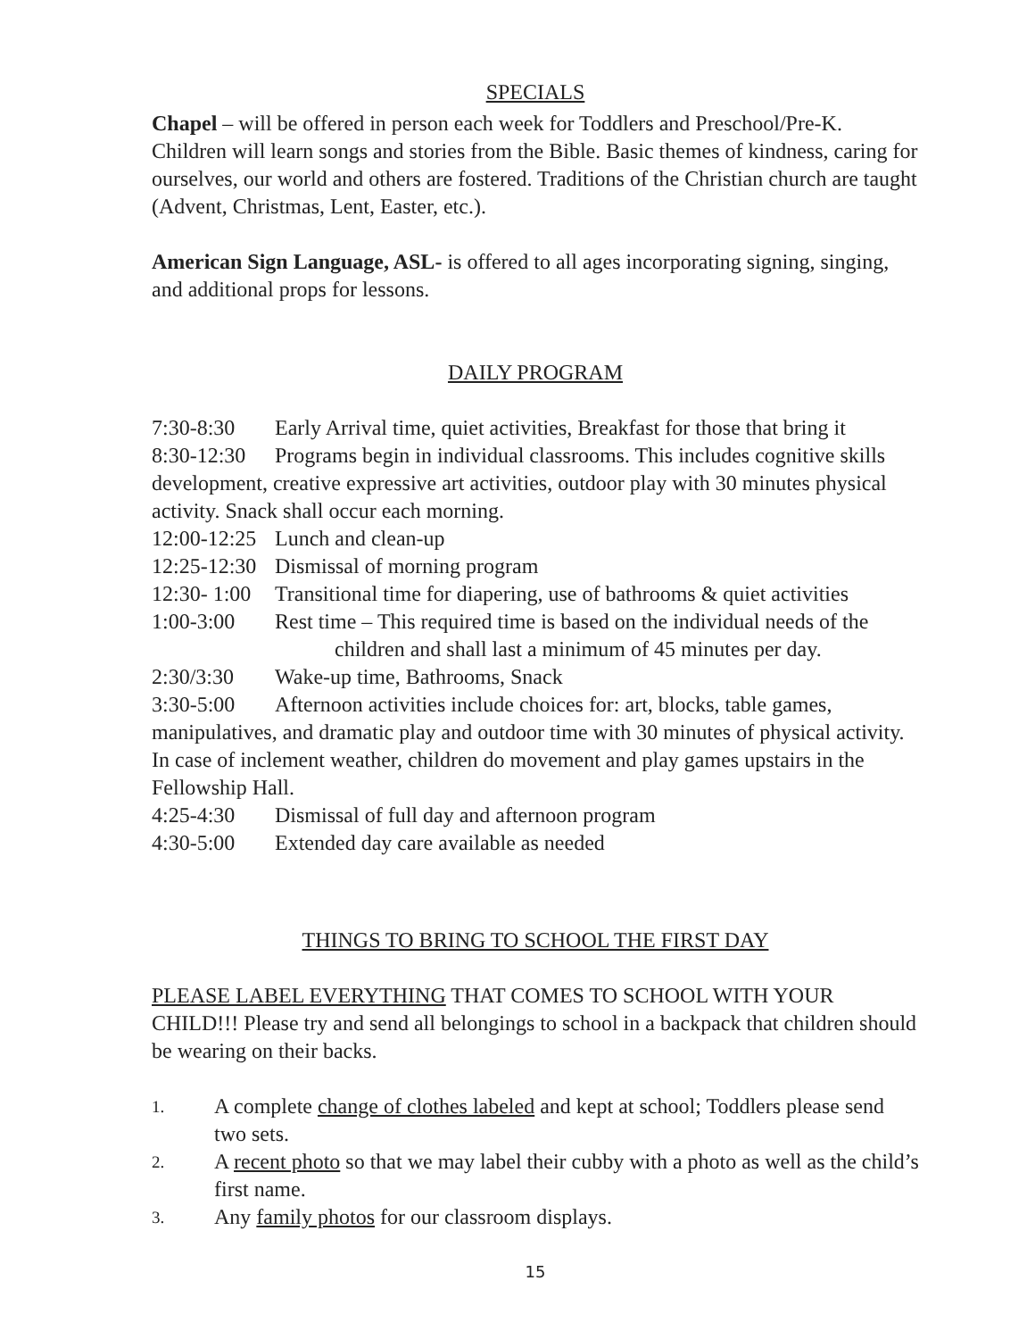SPECIALS
Chapel – will be offered in person each week for Toddlers and Preschool/Pre-K. Children will learn songs and stories from the Bible. Basic themes of kindness, caring for ourselves, our world and others are fostered. Traditions of the Christian church are taught (Advent, Christmas, Lent, Easter, etc.).
American Sign Language, ASL- is offered to all ages incorporating signing, singing, and additional props for lessons.
DAILY PROGRAM
7:30-8:30 Early Arrival time, quiet activities, Breakfast for those that bring it
8:30-12:30 Programs begin in individual classrooms. This includes cognitive skills development, creative expressive art activities, outdoor play with 30 minutes physical activity. Snack shall occur each morning.
12:00-12:25 Lunch and clean-up
12:25-12:30 Dismissal of morning program
12:30- 1:00 Transitional time for diapering, use of bathrooms & quiet activities
1:00-3:00 Rest time – This required time is based on the individual needs of the
children and shall last a minimum of 45 minutes per day.
2:30/3:30 Wake-up time, Bathrooms, Snack
3:30-5:00 Afternoon activities include choices for: art, blocks, table games, manipulatives, and dramatic play and outdoor time with 30 minutes of physical activity. In case of inclement weather, children do movement and play games upstairs in the Fellowship Hall.
4:25-4:30 Dismissal of full day and afternoon program
4:30-5:00 Extended day care available as needed
THINGS TO BRING TO SCHOOL THE FIRST DAY
PLEASE LABEL EVERYTHING THAT COMES TO SCHOOL WITH YOUR CHILD!!! Please try and send all belongings to school in a backpack that children should be wearing on their backs.
1. A complete change of clothes labeled and kept at school; Toddlers please send two sets.
2. A recent photo so that we may label their cubby with a photo as well as the child’s first name.
3. Any family photos for our classroom displays.
15